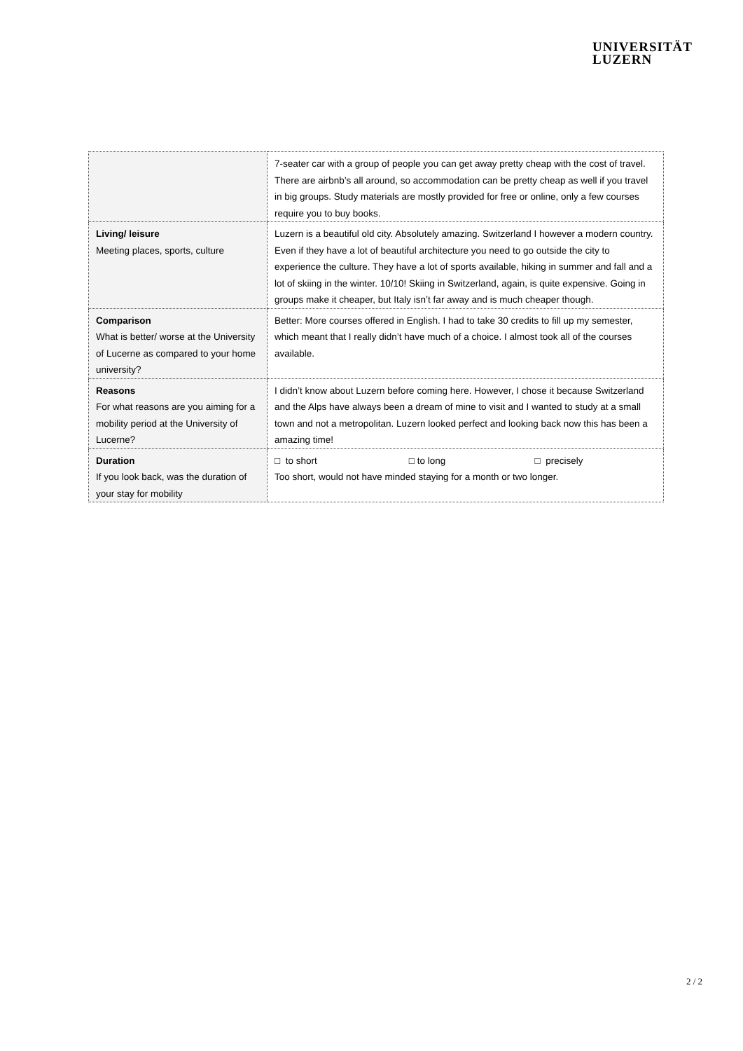UNIVERSITÄT
LUZERN
| | 7-seater car with a group of people you can get away pretty cheap with the cost of travel. There are airbnb’s all around, so accommodation can be pretty cheap as well if you travel in big groups. Study materials are mostly provided for free or online, only a few courses require you to buy books. |
| Living/ leisure Meeting places, sports, culture | Luzern is a beautiful old city. Absolutely amazing. Switzerland I however a modern country. Even if they have a lot of beautiful architecture you need to go outside the city to experience the culture. They have a lot of sports available, hiking in summer and fall and a lot of skiing in the winter. 10/10! Skiing in Switzerland, again, is quite expensive. Going in groups make it cheaper, but Italy isn’t far away and is much cheaper though. |
| Comparison What is better/ worse at the University of Lucerne as compared to your home university? | Better: More courses offered in English. I had to take 30 credits to fill up my semester, which meant that I really didn’t have much of a choice. I almost took all of the courses available. |
| Reasons For what reasons are you aiming for a mobility period at the University of Lucerne? | I didn’t know about Luzern before coming here. However, I chose it because Switzerland and the Alps have always been a dream of mine to visit and I wanted to study at a small town and not a metropolitan. Luzern looked perfect and looking back now this has been a amazing time! |
| Duration If you look back, was the duration of your stay for mobility | □ to short □ to long □ precisely Too short, would not have minded staying for a month or two longer. |
2 / 2